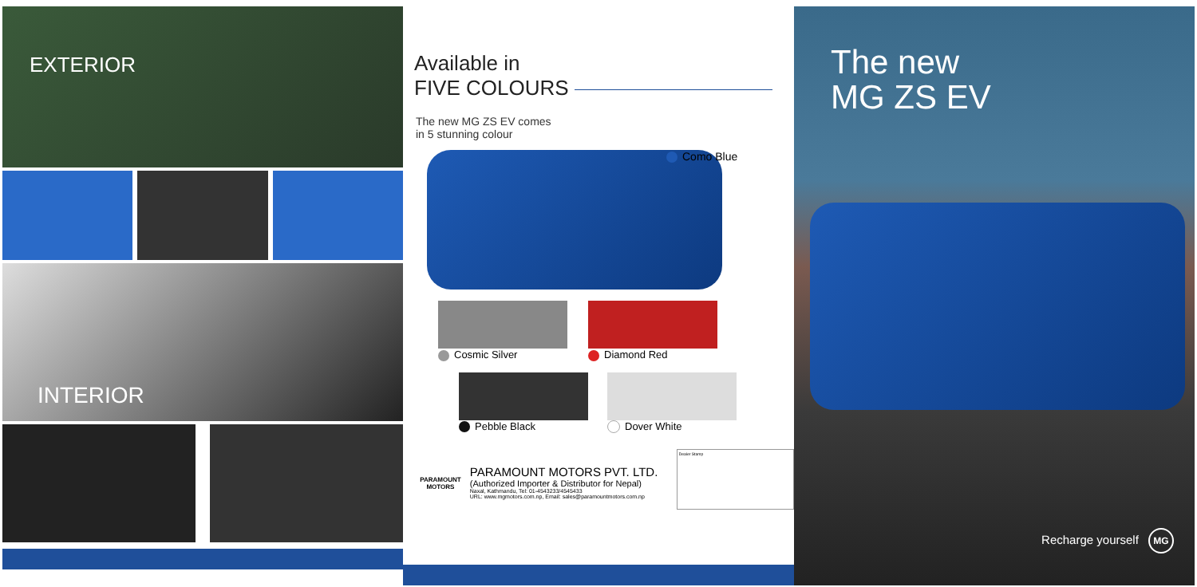EXTERIOR
INTERIOR
Available in
FIVE COLOURS
The new MG ZS EV comes
in 5 stunning colour
Como Blue
Cosmic Silver Diamond Red
Pebble Black Dover White
PARAMOUNT
MOTORS
PARAMOUNT MOTORS PVT. LTD.
(Authorized Importer & Distributor for Nepal)
Naxal, Kathmandu, Tel: 01-4543233/4545433
URL: www.mgmotors.com.np, Email: sales@paramountmotors.com.np
Dealer Stamp
The new
MG ZS EV
Recharge yourself MG